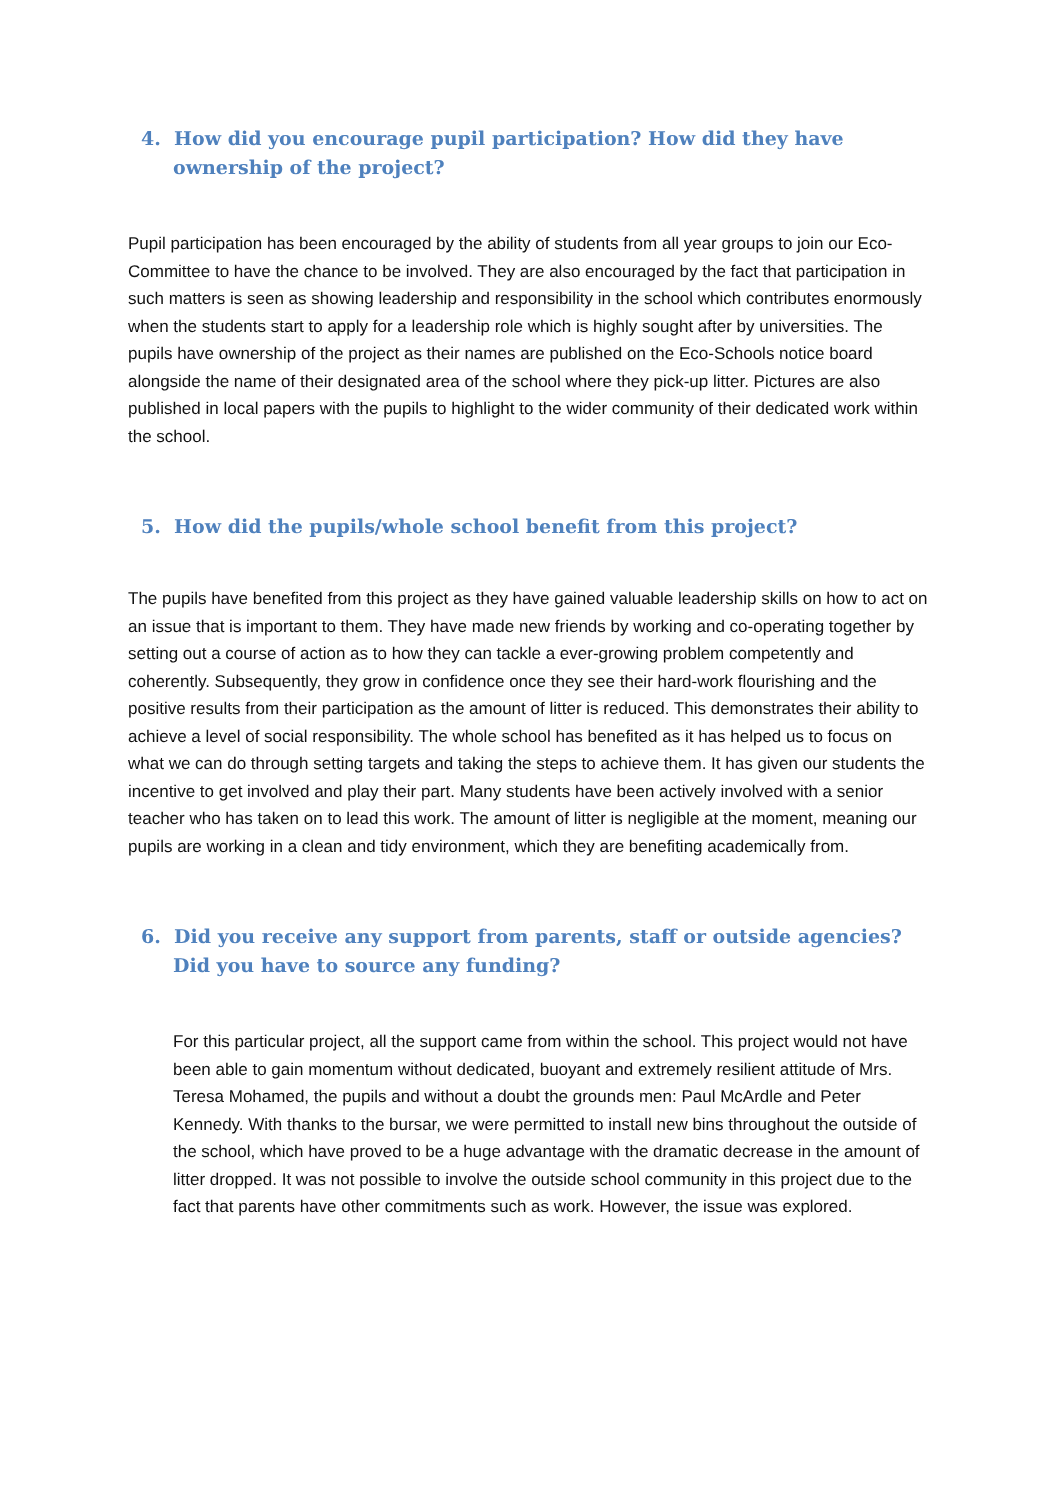4. How did you encourage pupil participation? How did they have ownership of the project?
Pupil participation has been encouraged by the ability of students from all year groups to join our Eco-Committee to have the chance to be involved. They are also encouraged by the fact that participation in such matters is seen as showing leadership and responsibility in the school which contributes enormously when the students start to apply for a leadership role which is highly sought after by universities. The pupils have ownership of the project as their names are published on the Eco-Schools notice board alongside the name of their designated area of the school where they pick-up litter. Pictures are also published in local papers with the pupils to highlight to the wider community of their dedicated work within the school.
5. How did the pupils/whole school benefit from this project?
The pupils have benefited from this project as they have gained valuable leadership skills on how to act on an issue that is important to them. They have made new friends by working and co-operating together by setting out a course of action as to how they can tackle a ever-growing problem competently and coherently. Subsequently, they grow in confidence once they see their hard-work flourishing and the positive results from their participation as the amount of litter is reduced. This demonstrates their ability to achieve a level of social responsibility. The whole school has benefited as it has helped us to focus on what we can do through setting targets and taking the steps to achieve them. It has given our students the incentive to get involved and play their part. Many students have been actively involved with a senior teacher who has taken on to lead this work. The amount of litter is negligible at the moment, meaning our pupils are working in a clean and tidy environment, which they are benefiting academically from.
6. Did you receive any support from parents, staff or outside agencies? Did you have to source any funding?
For this particular project, all the support came from within the school. This project would not have been able to gain momentum without dedicated, buoyant and extremely resilient attitude of Mrs. Teresa Mohamed, the pupils and without a doubt the grounds men: Paul McArdle and Peter Kennedy. With thanks to the bursar, we were permitted to install new bins throughout the outside of the school, which have proved to be a huge advantage with the dramatic decrease in the amount of litter dropped. It was not possible to involve the outside school community in this project due to the fact that parents have other commitments such as work. However, the issue was explored.